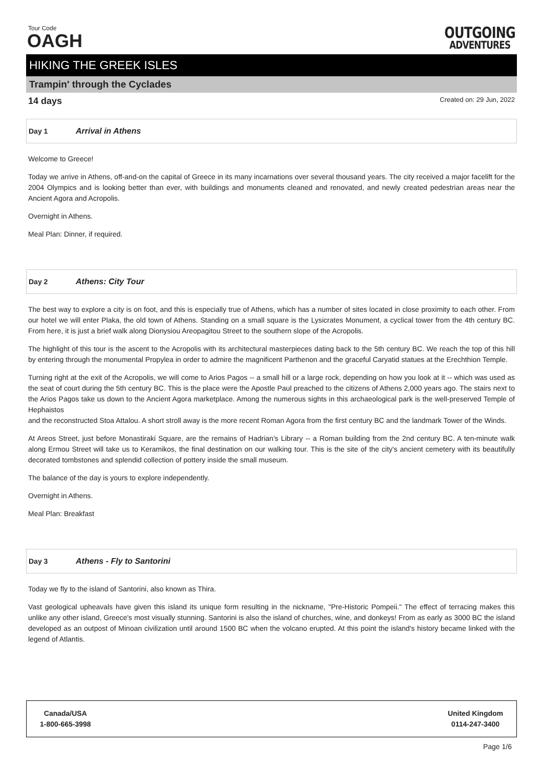Tour Code
OAGH
OUTGOING
ADVENTURES
HIKING THE GREEK ISLES
Trampin' through the Cyclades
14 days Created on: 29 Jun, 2022
Day 1 Arrival in Athens
Welcome to Greece!
Today we arrive in Athens, off-and-on the capital of Greece in its many incarnations over several thousand years. The city received a major facelift for the 2004 Olympics and is looking better than ever, with buildings and monuments cleaned and renovated, and newly created pedestrian areas near the Ancient Agora and Acropolis.
Overnight in Athens.
Meal Plan: Dinner, if required.
Day 2 Athens: City Tour
The best way to explore a city is on foot, and this is especially true of Athens, which has a number of sites located in close proximity to each other. From our hotel we will enter Plaka, the old town of Athens. Standing on a small square is the Lysicrates Monument, a cyclical tower from the 4th century BC. From here, it is just a brief walk along Dionysiou Areopagitou Street to the southern slope of the Acropolis.
The highlight of this tour is the ascent to the Acropolis with its architectural masterpieces dating back to the 5th century BC. We reach the top of this hill by entering through the monumental Propylea in order to admire the magnificent Parthenon and the graceful Caryatid statues at the Erechthion Temple.
Turning right at the exit of the Acropolis, we will come to Arios Pagos -- a small hill or a large rock, depending on how you look at it -- which was used as the seat of court during the 5th century BC. This is the place were the Apostle Paul preached to the citizens of Athens 2,000 years ago. The stairs next to the Arios Pagos take us down to the Ancient Agora marketplace. Among the numerous sights in this archaeological park is the well-preserved Temple of Hephaistos
and the reconstructed Stoa Attalou. A short stroll away is the more recent Roman Agora from the first century BC and the landmark Tower of the Winds.
At Areos Street, just before Monastiraki Square, are the remains of Hadrian's Library -- a Roman building from the 2nd century BC. A ten-minute walk along Ermou Street will take us to Keramikos, the final destination on our walking tour. This is the site of the city's ancient cemetery with its beautifully decorated tombstones and splendid collection of pottery inside the small museum.
The balance of the day is yours to explore independently.
Overnight in Athens.
Meal Plan: Breakfast
Day 3 Athens - Fly to Santorini
Today we fly to the island of Santorini, also known as Thira.
Vast geological upheavals have given this island its unique form resulting in the nickname, "Pre-Historic Pompeii." The effect of terracing makes this unlike any other island, Greece's most visually stunning. Santorini is also the island of churches, wine, and donkeys! From as early as 3000 BC the island developed as an outpost of Minoan civilization until around 1500 BC when the volcano erupted. At this point the island's history became linked with the legend of Atlantis.
Canada/USA
1-800-665-3998
United Kingdom
0114-247-3400
Page 1/6